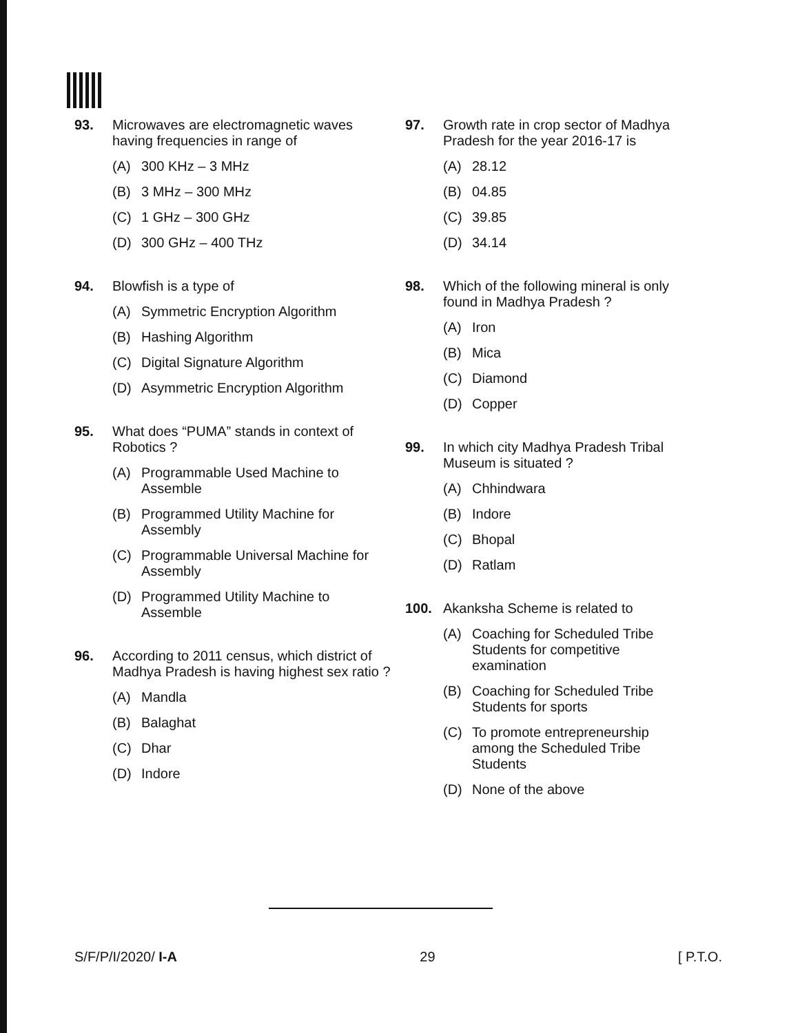93. Microwaves are electromagnetic waves having frequencies in range of
(A) 300 KHz – 3 MHz
(B) 3 MHz – 300 MHz
(C) 1 GHz – 300 GHz
(D) 300 GHz – 400 THz
94. Blowfish is a type of
(A) Symmetric Encryption Algorithm
(B) Hashing Algorithm
(C) Digital Signature Algorithm
(D) Asymmetric Encryption Algorithm
95. What does “PUMA” stands in context of Robotics ?
(A) Programmable Used Machine to Assemble
(B) Programmed Utility Machine for Assembly
(C) Programmable Universal Machine for Assembly
(D) Programmed Utility Machine to Assemble
96. According to 2011 census, which district of Madhya Pradesh is having highest sex ratio ?
(A) Mandla
(B) Balaghat
(C) Dhar
(D) Indore
97. Growth rate in crop sector of Madhya Pradesh for the year 2016-17 is
(A) 28.12
(B) 04.85
(C) 39.85
(D) 34.14
98. Which of the following mineral is only found in Madhya Pradesh ?
(A) Iron
(B) Mica
(C) Diamond
(D) Copper
99. In which city Madhya Pradesh Tribal Museum is situated ?
(A) Chhindwara
(B) Indore
(C) Bhopal
(D) Ratlam
100. Akanksha Scheme is related to
(A) Coaching for Scheduled Tribe Students for competitive examination
(B) Coaching for Scheduled Tribe Students for sports
(C) To promote entrepreneurship among the Scheduled Tribe Students
(D) None of the above
S/F/P/I/2020/ I-A 29 [ P.T.O.